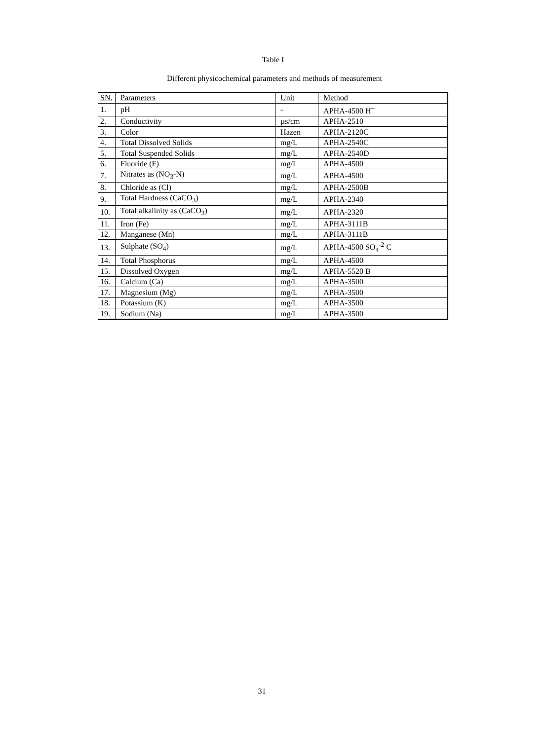Table I
Different physicochemical parameters and methods of measurement
| SN. | Parameters | Unit | Method |
| --- | --- | --- | --- |
| 1. | pH | - | APHA-4500 H<sup>+</sup> |
| 2. | Conductivity | µs/cm | APHA-2510 |
| 3. | Color | Hazen | APHA-2120C |
| 4. | Total Dissolved Solids | mg/L | APHA-2540C |
| 5. | Total Suspended Solids | mg/L | APHA-2540D |
| 6. | Fluoride (F) | mg/L | APHA-4500 |
| 7. | Nitrates as (NO<sub>3</sub>-N) | mg/L | APHA-4500 |
| 8. | Chloride as (Cl) | mg/L | APHA-2500B |
| 9. | Total Hardness (CaCO<sub>3</sub>) | mg/L | APHA-2340 |
| 10. | Total alkalinity as (CaCO<sub>3</sub>) | mg/L | APHA-2320 |
| 11. | Iron (Fe) | mg/L | APHA-3111B |
| 12. | Manganese (Mn) | mg/L | APHA-3111B |
| 13. | Sulphate (SO<sub>4</sub>) | mg/L | APHA-4500 SO<sub>4</sub><sup>-2</sup> C |
| 14. | Total Phosphorus | mg/L | APHA-4500 |
| 15. | Dissolved Oxygen | mg/L | APHA-5520 B |
| 16. | Calcium (Ca) | mg/L | APHA-3500 |
| 17. | Magnesium (Mg) | mg/L | APHA-3500 |
| 18. | Potassium (K) | mg/L | APHA-3500 |
| 19. | Sodium (Na) | mg/L | APHA-3500 |
31